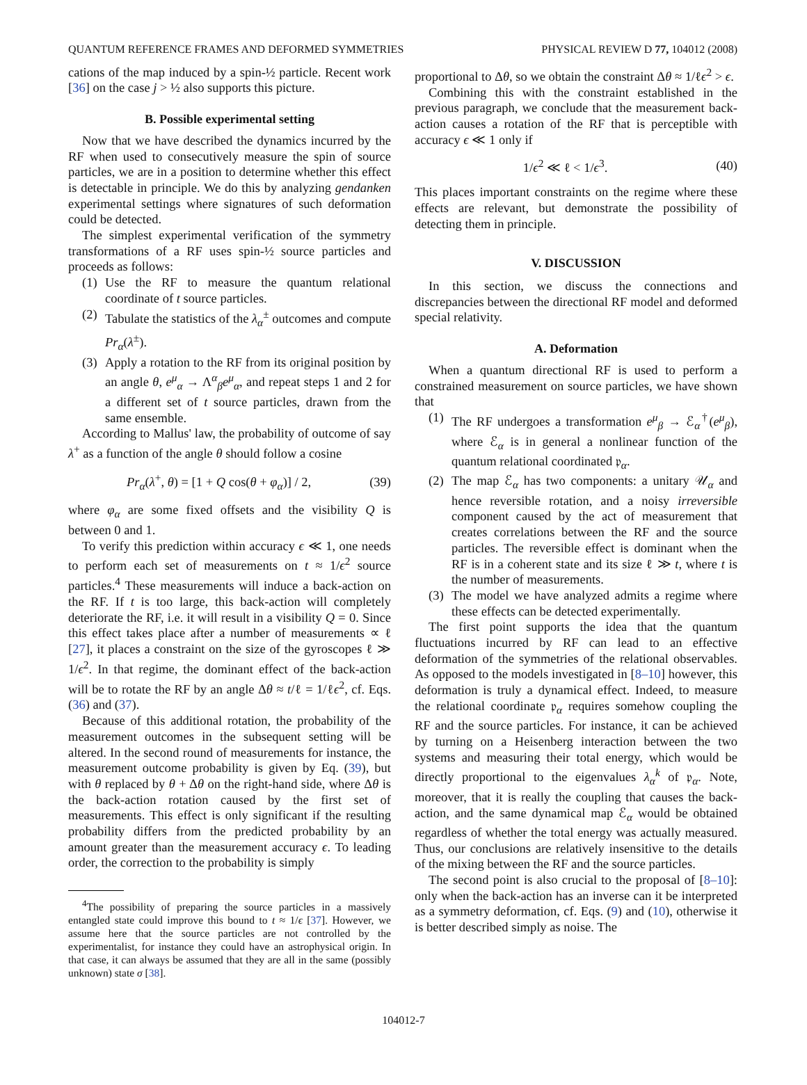QUANTUM REFERENCE FRAMES AND DEFORMED SYMMETRIES PHYSICAL REVIEW D 77, 104012 (2008)
cations of the map induced by a spin-½ particle. Recent work [36] on the case j > ½ also supports this picture.
B. Possible experimental setting
Now that we have described the dynamics incurred by the RF when used to consecutively measure the spin of source particles, we are in a position to determine whether this effect is detectable in principle. We do this by analyzing gendanken experimental settings where signatures of such deformation could be detected.
The simplest experimental verification of the symmetry transformations of a RF uses spin-½ source particles and proceeds as follows:
(1) Use the RF to measure the quantum relational coordinate of t source particles.
(2) Tabulate the statistics of the λ<sub>α</sub><sup>±</sup> outcomes and compute Pr<sub>α</sub>(λ<sup>±</sup>).
(3) Apply a rotation to the RF from its original position by an angle θ, e<sup>μ</sup><sub>α</sub> → Λ<sup>α</sup><sub>β</sub>e<sup>μ</sup><sub>α</sub>, and repeat steps 1 and 2 for a different set of t source particles, drawn from the same ensemble.
According to Mallus' law, the probability of outcome of say λ<sup>+</sup> as a function of the angle θ should follow a cosine
Pr<sub>α</sub>(λ<sup>+</sup>, θ) = [1 + Q cos(θ + φ<sub>α</sub>)] / 2, (39)
where φ<sub>α</sub> are some fixed offsets and the visibility Q is between 0 and 1.
To verify this prediction within accuracy ϵ ≪ 1, one needs to perform each set of measurements on t ≈ 1/ϵ<sup>2</sup> source particles.<sup>4</sup> These measurements will induce a back-action on the RF. If t is too large, this back-action will completely deteriorate the RF, i.e. it will result in a visibility Q = 0. Since this effect takes place after a number of measurements ∝ ℓ [27], it places a constraint on the size of the gyroscopes ℓ ≫ 1/ϵ<sup>2</sup>. In that regime, the dominant effect of the back-action will be to rotate the RF by an angle Δθ ≈ t/ℓ = 1/ℓϵ<sup>2</sup>, cf. Eqs. (36) and (37).
Because of this additional rotation, the probability of the measurement outcomes in the subsequent setting will be altered. In the second round of measurements for instance, the measurement outcome probability is given by Eq. (39), but with θ replaced by θ + Δθ on the right-hand side, where Δθ is the back-action rotation caused by the first set of measurements. This effect is only significant if the resulting probability differs from the predicted probability by an amount greater than the measurement accuracy ϵ. To leading order, the correction to the probability is simply
<sup>4</sup> The possibility of preparing the source particles in a massively entangled state could improve this bound to t ≈ 1/ϵ [37]. However, we assume here that the source particles are not controlled by the experimentalist, for instance they could have an astrophysical origin. In that case, it can always be assumed that they are all in the same (possibly unknown) state σ [38].
proportional to Δθ, so we obtain the constraint Δθ ≈ 1/ℓϵ<sup>2</sup> > ϵ.
Combining this with the constraint established in the previous paragraph, we conclude that the measurement back-action causes a rotation of the RF that is perceptible with accuracy ϵ ≪ 1 only if
1/ϵ<sup>2</sup> ≪ ℓ < 1/ϵ<sup>3</sup>. (40)
This places important constraints on the regime where these effects are relevant, but demonstrate the possibility of detecting them in principle.
V. DISCUSSION
In this section, we discuss the connections and discrepancies between the directional RF model and deformed special relativity.
A. Deformation
When a quantum directional RF is used to perform a constrained measurement on source particles, we have shown that
(1) The RF undergoes a transformation e<sup>μ</sup><sub>β</sub> → ℰ<sub>α</sub><sup>†</sup>(e<sup>μ</sup><sub>β</sub>), where ℰ<sub>α</sub> is in general a nonlinear function of the quantum relational coordinated 𝔭<sub>α</sub>.
(2) The map ℰ<sub>α</sub> has two components: a unitary 𝒰<sub>α</sub> and hence reversible rotation, and a noisy irreversible component caused by the act of measurement that creates correlations between the RF and the source particles. The reversible effect is dominant when the RF is in a coherent state and its size ℓ ≫ t, where t is the number of measurements.
(3) The model we have analyzed admits a regime where these effects can be detected experimentally.
The first point supports the idea that the quantum fluctuations incurred by RF can lead to an effective deformation of the symmetries of the relational observables. As opposed to the models investigated in [8–10] however, this deformation is truly a dynamical effect. Indeed, to measure the relational coordinate 𝔭<sub>α</sub> requires somehow coupling the RF and the source particles. For instance, it can be achieved by turning on a Heisenberg interaction between the two systems and measuring their total energy, which would be directly proportional to the eigenvalues λ<sub>α</sub><sup>k</sup> of 𝔭<sub>α</sub>. Note, moreover, that it is really the coupling that causes the back-action, and the same dynamical map ℰ<sub>α</sub> would be obtained regardless of whether the total energy was actually measured. Thus, our conclusions are relatively insensitive to the details of the mixing between the RF and the source particles.
The second point is also crucial to the proposal of [8–10]: only when the back-action has an inverse can it be interpreted as a symmetry deformation, cf. Eqs. (9) and (10), otherwise it is better described simply as noise. The
104012-7